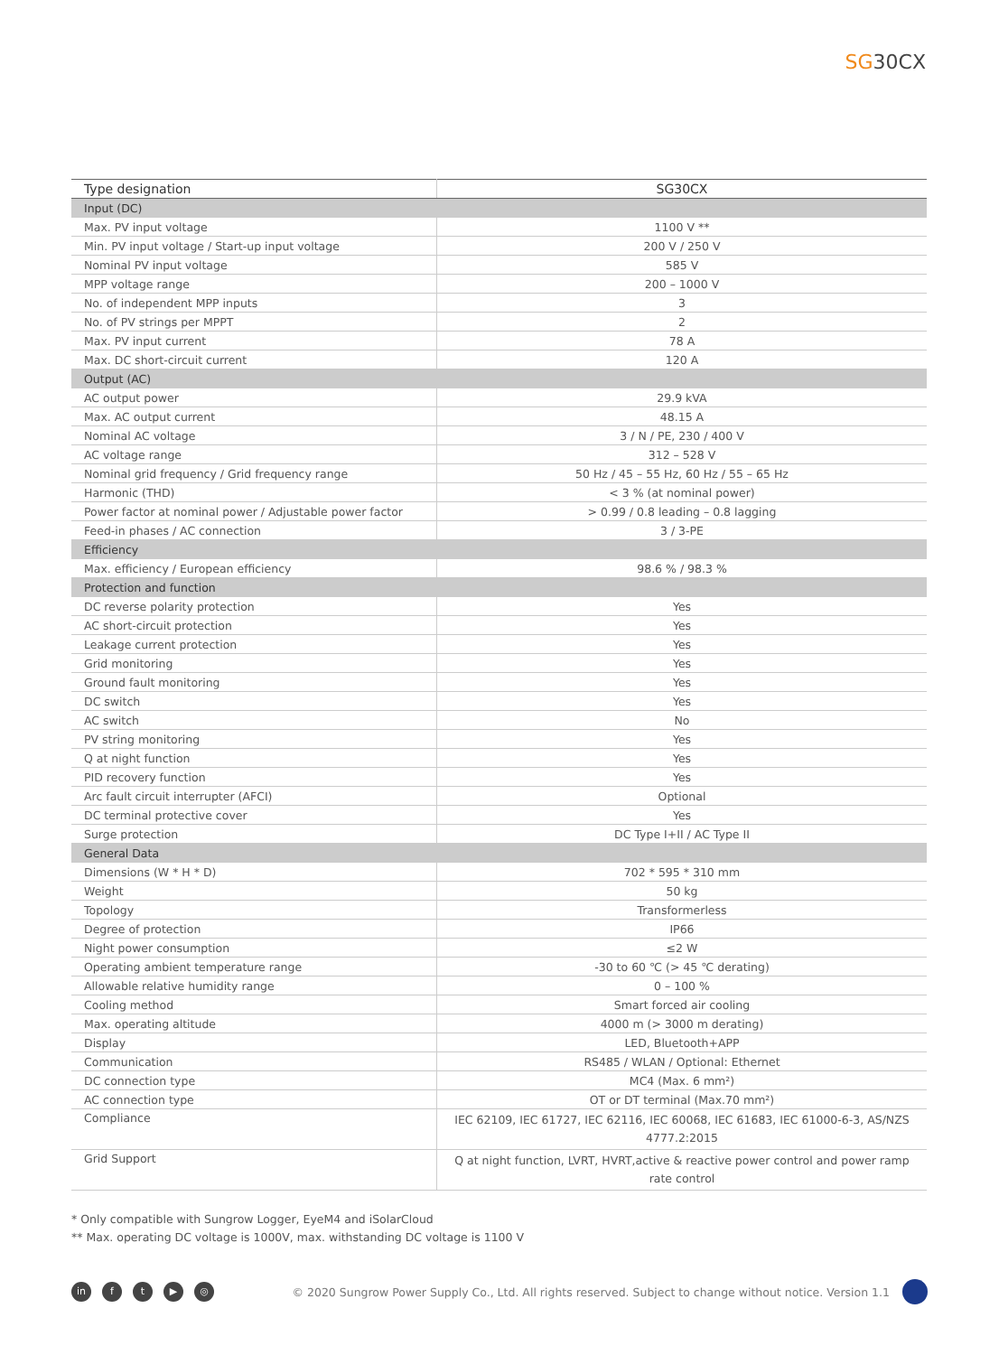SG30CX
| Type designation | SG30CX |
| --- | --- |
| Input (DC) | |
| Max. PV input voltage | 1100 V ** |
| Min. PV input voltage / Start-up input voltage | 200 V / 250 V |
| Nominal PV input voltage | 585 V |
| MPP voltage range | 200 – 1000 V |
| No. of independent MPP inputs | 3 |
| No. of PV strings per MPPT | 2 |
| Max. PV input current | 78 A |
| Max. DC short-circuit current | 120 A |
| Output (AC) | |
| AC output power | 29.9 kVA |
| Max. AC output current | 48.15 A |
| Nominal AC voltage | 3 / N / PE, 230 / 400 V |
| AC voltage range | 312 – 528 V |
| Nominal grid frequency / Grid frequency range | 50 Hz / 45 – 55 Hz, 60 Hz / 55 – 65 Hz |
| Harmonic (THD) | < 3 % (at nominal power) |
| Power factor at nominal power / Adjustable power factor | > 0.99 / 0.8 leading – 0.8 lagging |
| Feed-in phases / AC connection | 3 / 3-PE |
| Efficiency | |
| Max. efficiency / European efficiency | 98.6 % / 98.3 % |
| Protection and function | |
| DC reverse polarity protection | Yes |
| AC short-circuit protection | Yes |
| Leakage current protection | Yes |
| Grid monitoring | Yes |
| Ground fault monitoring | Yes |
| DC switch | Yes |
| AC switch | No |
| PV string monitoring | Yes |
| Q at night function | Yes |
| PID recovery function | Yes |
| Arc fault circuit interrupter (AFCI) | Optional |
| DC terminal protective cover | Yes |
| Surge protection | DC Type I+II / AC Type II |
| General Data | |
| Dimensions (W * H * D) | 702 * 595 * 310 mm |
| Weight | 50 kg |
| Topology | Transformerless |
| Degree of protection | IP66 |
| Night power consumption | ≤2 W |
| Operating ambient temperature range | -30 to 60 ℃ (> 45 ℃ derating) |
| Allowable relative humidity range | 0 – 100 % |
| Cooling method | Smart forced air cooling |
| Max. operating altitude | 4000 m (> 3000 m derating) |
| Display | LED, Bluetooth+APP |
| Communication | RS485 / WLAN / Optional: Ethernet |
| DC connection type | MC4 (Max. 6 mm²) |
| AC connection type | OT or DT terminal (Max.70 mm²) |
| Compliance | IEC 62109, IEC 61727, IEC 62116, IEC 60068, IEC 61683, IEC 61000-6-3, AS/NZS 4777.2:2015 |
| Grid Support | Q at night function, LVRT, HVRT,active & reactive power control and power ramp rate control |
* Only compatible with Sungrow Logger, EyeM4 and iSolarCloud
** Max. operating DC voltage is 1000V, max. withstanding DC voltage is 1100 V
in f t ▶ ◎
© 2020 Sungrow Power Supply Co., Ltd. All rights reserved. Subject to change without notice. Version 1.1